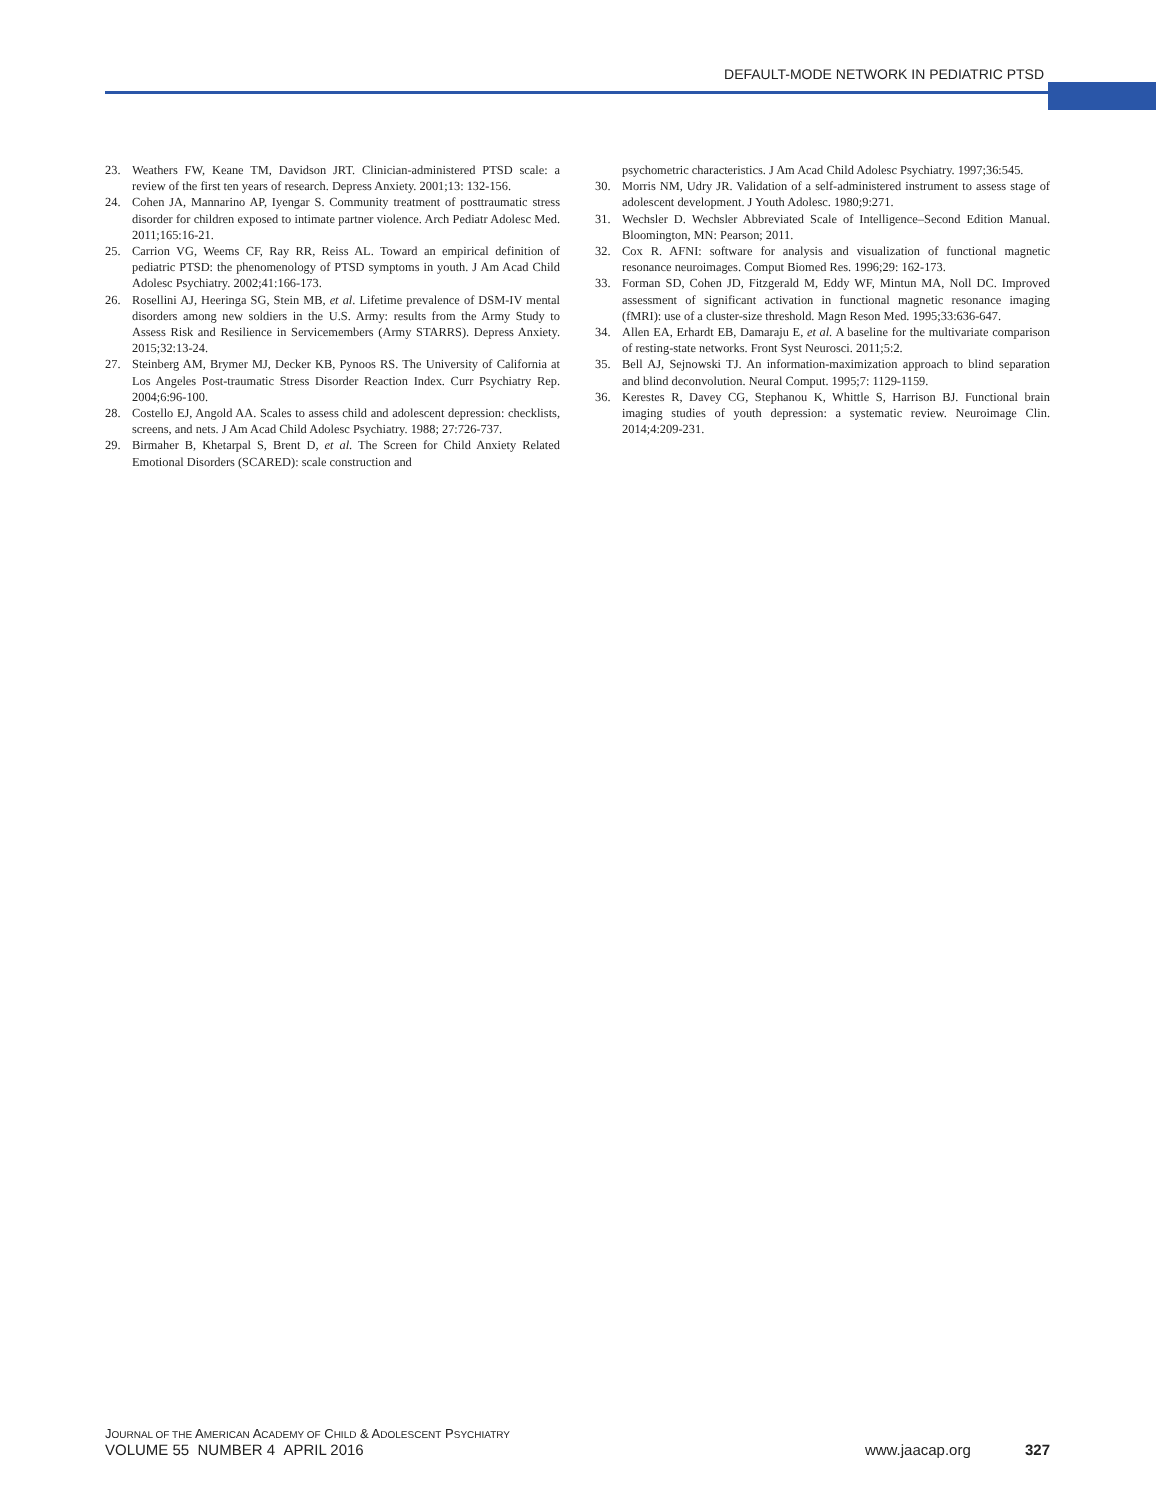DEFAULT-MODE NETWORK IN PEDIATRIC PTSD
23. Weathers FW, Keane TM, Davidson JRT. Clinician-administered PTSD scale: a review of the first ten years of research. Depress Anxiety. 2001;13: 132-156.
24. Cohen JA, Mannarino AP, Iyengar S. Community treatment of posttraumatic stress disorder for children exposed to intimate partner violence. Arch Pediatr Adolesc Med. 2011;165:16-21.
25. Carrion VG, Weems CF, Ray RR, Reiss AL. Toward an empirical definition of pediatric PTSD: the phenomenology of PTSD symptoms in youth. J Am Acad Child Adolesc Psychiatry. 2002;41:166-173.
26. Rosellini AJ, Heeringa SG, Stein MB, et al. Lifetime prevalence of DSM-IV mental disorders among new soldiers in the U.S. Army: results from the Army Study to Assess Risk and Resilience in Servicemembers (Army STARRS). Depress Anxiety. 2015;32:13-24.
27. Steinberg AM, Brymer MJ, Decker KB, Pynoos RS. The University of California at Los Angeles Post-traumatic Stress Disorder Reaction Index. Curr Psychiatry Rep. 2004;6:96-100.
28. Costello EJ, Angold AA. Scales to assess child and adolescent depression: checklists, screens, and nets. J Am Acad Child Adolesc Psychiatry. 1988; 27:726-737.
29. Birmaher B, Khetarpal S, Brent D, et al. The Screen for Child Anxiety Related Emotional Disorders (SCARED): scale construction and
psychometric characteristics. J Am Acad Child Adolesc Psychiatry. 1997;36:545.
30. Morris NM, Udry JR. Validation of a self-administered instrument to assess stage of adolescent development. J Youth Adolesc. 1980;9:271.
31. Wechsler D. Wechsler Abbreviated Scale of Intelligence–Second Edition Manual. Bloomington, MN: Pearson; 2011.
32. Cox R. AFNI: software for analysis and visualization of functional magnetic resonance neuroimages. Comput Biomed Res. 1996;29: 162-173.
33. Forman SD, Cohen JD, Fitzgerald M, Eddy WF, Mintun MA, Noll DC. Improved assessment of significant activation in functional magnetic resonance imaging (fMRI): use of a cluster-size threshold. Magn Reson Med. 1995;33:636-647.
34. Allen EA, Erhardt EB, Damaraju E, et al. A baseline for the multivariate comparison of resting-state networks. Front Syst Neurosci. 2011;5:2.
35. Bell AJ, Sejnowski TJ. An information-maximization approach to blind separation and blind deconvolution. Neural Comput. 1995;7: 1129-1159.
36. Kerestes R, Davey CG, Stephanou K, Whittle S, Harrison BJ. Functional brain imaging studies of youth depression: a systematic review. Neuroimage Clin. 2014;4:209-231.
JOURNAL OF THE AMERICAN ACADEMY OF CHILD & ADOLESCENT PSYCHIATRY
VOLUME 55 NUMBER 4 APRIL 2016 www.jaacap.org 327